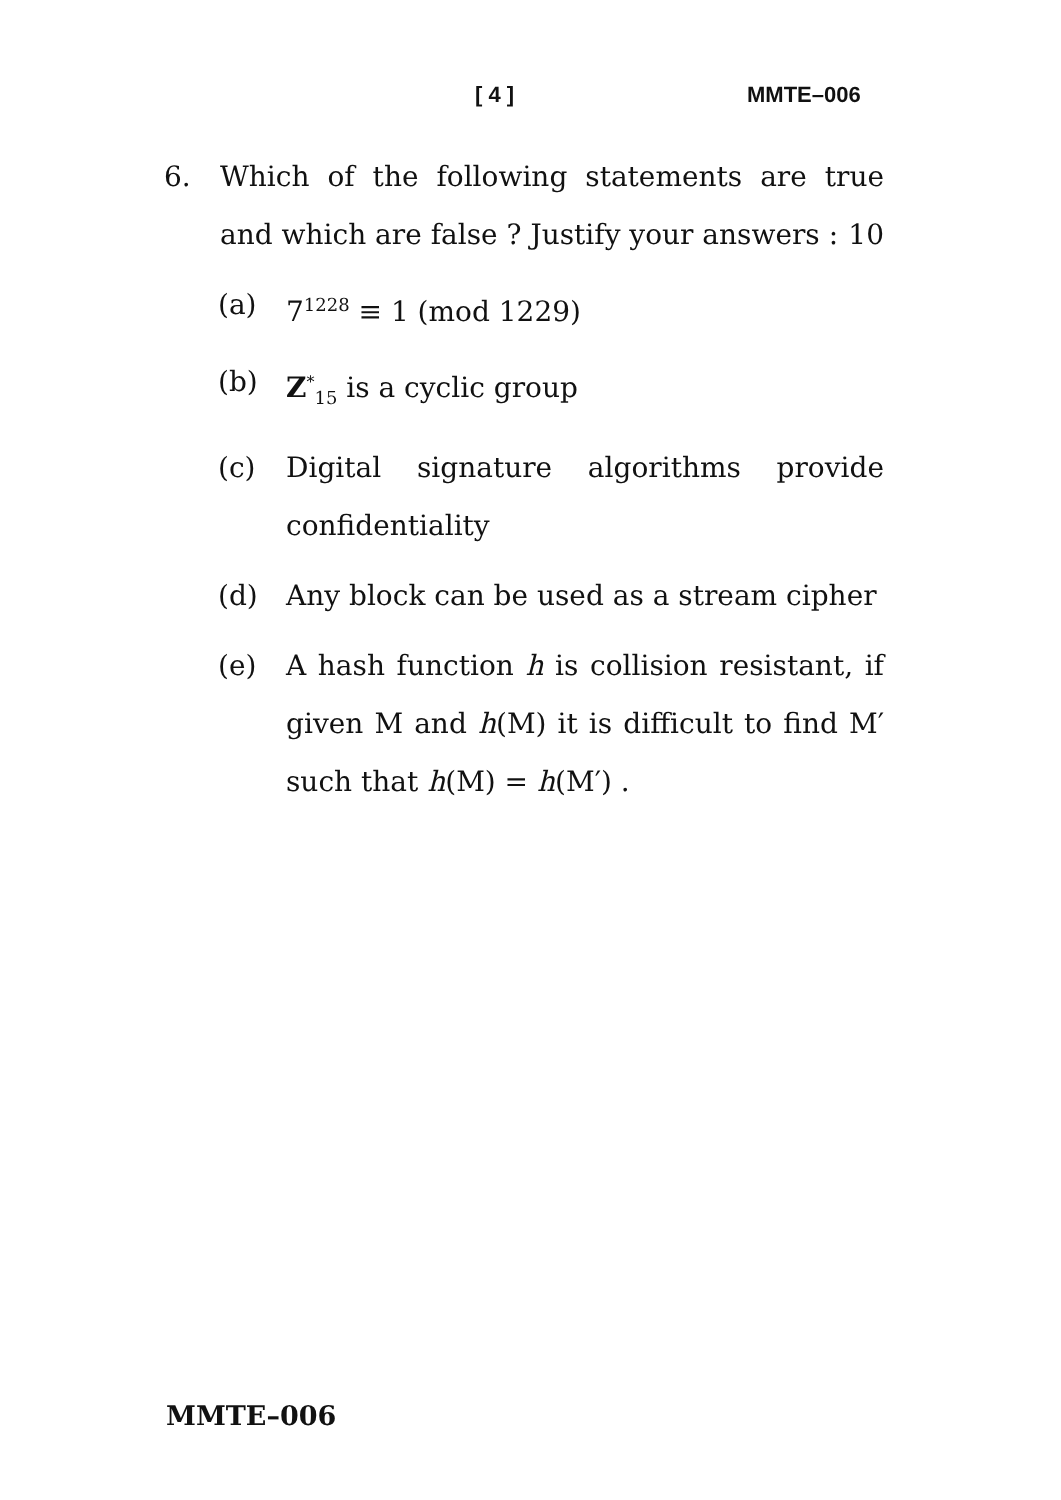[ 4 ] MMTE–006
6. Which of the following statements are true and which are false ? Justify your answers : 10
(a) 7<sup>1228</sup> ≡ 1 (mod 1229)
(b) Z<sup>*</sup><sub>15</sub> is a cyclic group
(c) Digital signature algorithms provide confidentiality
(d) Any block can be used as a stream cipher
(e) A hash function h is collision resistant, if given M and h(M) it is difficult to find M′ such that h(M) = h(M′) .
MMTE–006